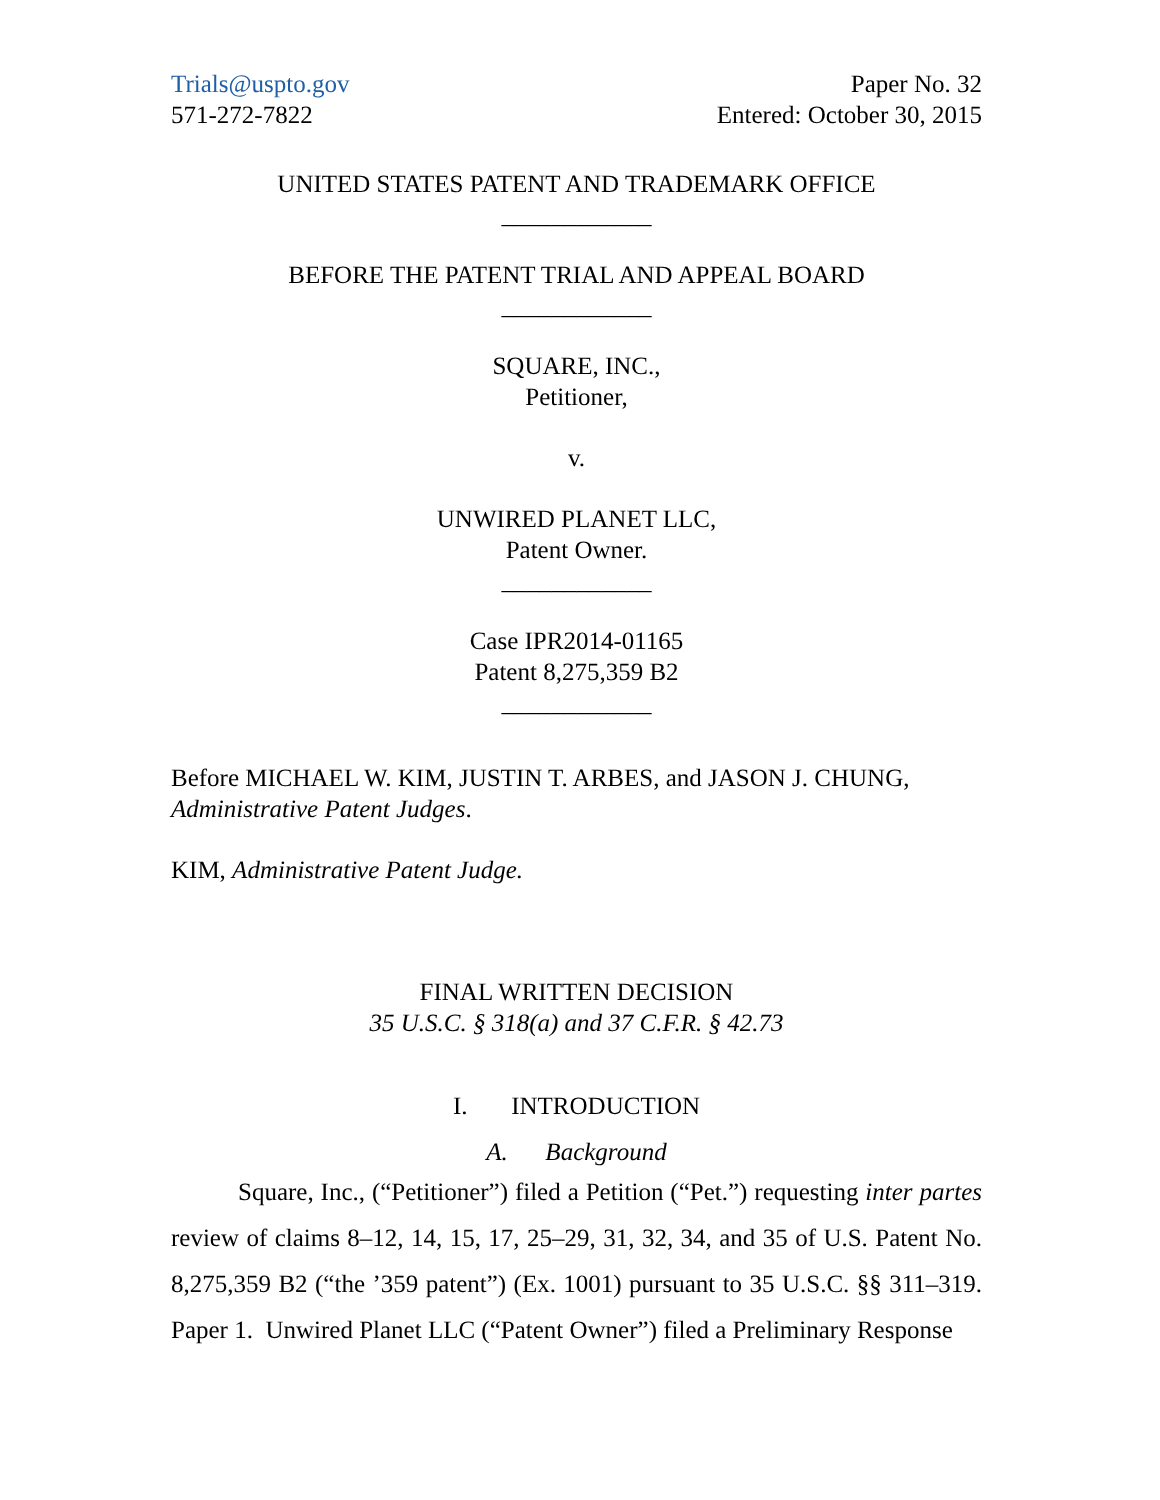Trials@uspto.gov
571-272-7822
Paper No. 32
Entered: October 30, 2015
UNITED STATES PATENT AND TRADEMARK OFFICE
____________
BEFORE THE PATENT TRIAL AND APPEAL BOARD
____________
SQUARE, INC.,
Petitioner,
v.
UNWIRED PLANET LLC,
Patent Owner.
____________
Case IPR2014-01165
Patent 8,275,359 B2
____________
Before MICHAEL W. KIM, JUSTIN T. ARBES, and JASON J. CHUNG, Administrative Patent Judges.
KIM, Administrative Patent Judge.
FINAL WRITTEN DECISION
35 U.S.C. § 318(a) and 37 C.F.R. § 42.73
I. INTRODUCTION
A. Background
Square, Inc., (“Petitioner”) filed a Petition (“Pet.”) requesting inter partes review of claims 8–12, 14, 15, 17, 25–29, 31, 32, 34, and 35 of U.S. Patent No. 8,275,359 B2 (“the ’359 patent”) (Ex. 1001) pursuant to 35 U.S.C. §§ 311–319. Paper 1. Unwired Planet LLC (“Patent Owner”) filed a Preliminary Response